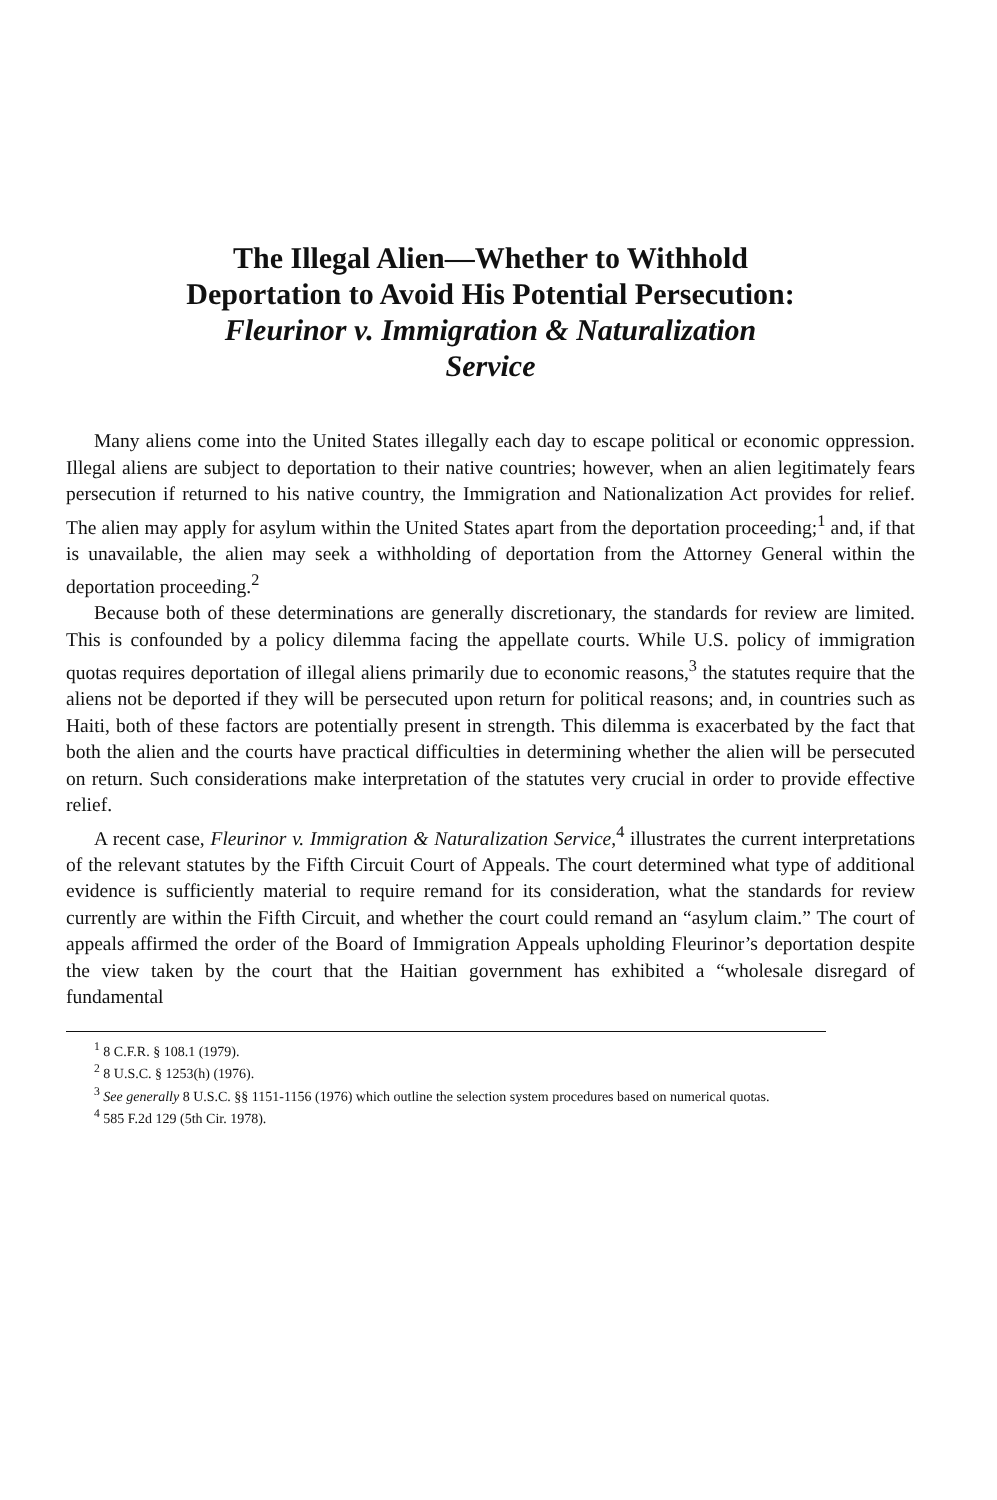The Illegal Alien—Whether to Withhold
Deportation to Avoid His Potential Persecution:
Fleurinor v. Immigration & Naturalization
Service
Many aliens come into the United States illegally each day to escape political or economic oppression. Illegal aliens are subject to deportation to their native countries; however, when an alien legitimately fears persecution if returned to his native country, the Immigration and Nationalization Act provides for relief. The alien may apply for asylum within the United States apart from the deportation proceeding;<sup>1</sup> and, if that is unavailable, the alien may seek a withholding of deportation from the Attorney General within the deportation proceeding.<sup>2</sup>
Because both of these determinations are generally discretionary, the standards for review are limited. This is confounded by a policy dilemma facing the appellate courts. While U.S. policy of immigration quotas requires deportation of illegal aliens primarily due to economic reasons,<sup>3</sup> the statutes require that the aliens not be deported if they will be persecuted upon return for political reasons; and, in countries such as Haiti, both of these factors are potentially present in strength. This dilemma is exacerbated by the fact that both the alien and the courts have practical difficulties in determining whether the alien will be persecuted on return. Such considerations make interpretation of the statutes very crucial in order to provide effective relief.
A recent case, Fleurinor v. Immigration & Naturalization Service,<sup>4</sup> illustrates the current interpretations of the relevant statutes by the Fifth Circuit Court of Appeals. The court determined what type of additional evidence is sufficiently material to require remand for its consideration, what the standards for review currently are within the Fifth Circuit, and whether the court could remand an “asylum claim.” The court of appeals affirmed the order of the Board of Immigration Appeals upholding Fleurinor’s deportation despite the view taken by the court that the Haitian government has exhibited a “wholesale disregard of fundamental
<sup>1</sup> 8 C.F.R. § 108.1 (1979).
<sup>2</sup> 8 U.S.C. § 1253(h) (1976).
<sup>3</sup> See generally 8 U.S.C. §§ 1151-1156 (1976) which outline the selection system procedures based on numerical quotas.
<sup>4</sup> 585 F.2d 129 (5th Cir. 1978).